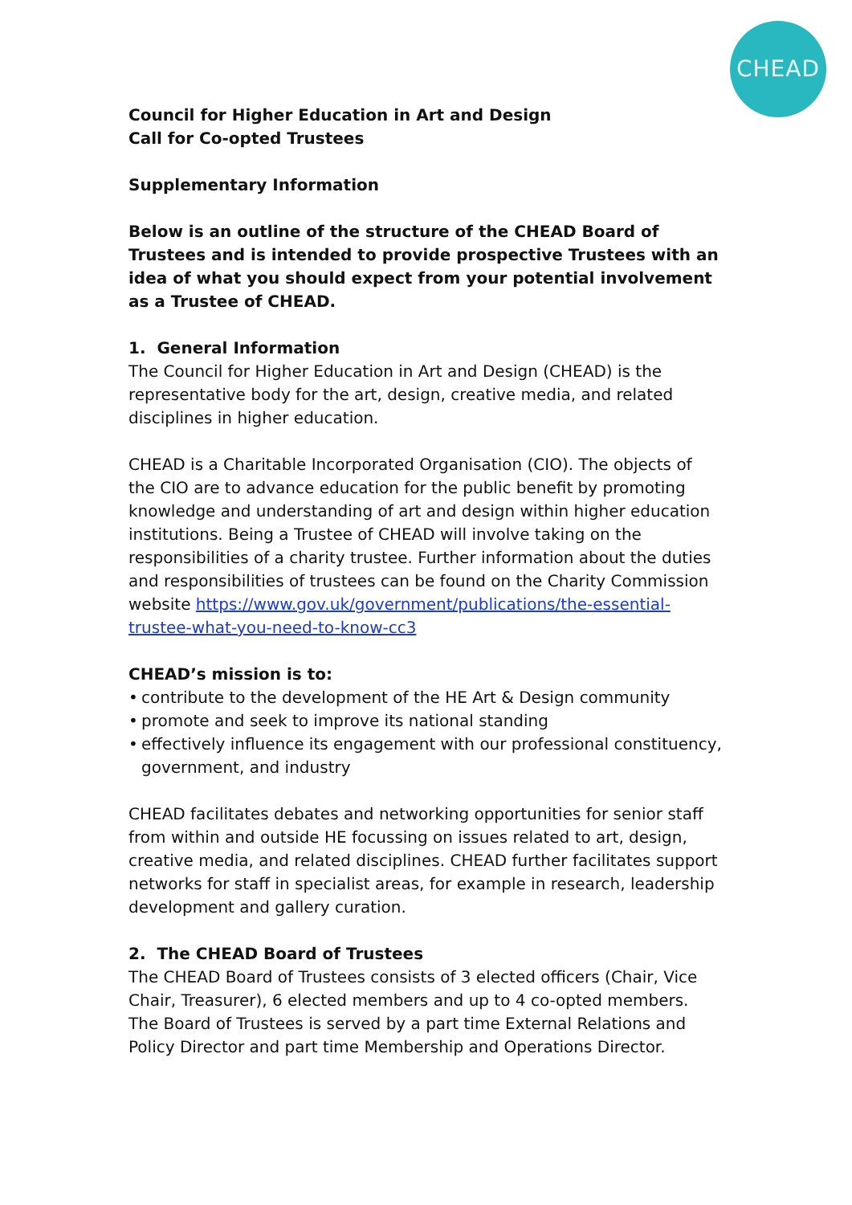CHEAD
Council for Higher Education in Art and Design
Call for Co-opted Trustees
Supplementary Information
Below is an outline of the structure of the CHEAD Board of Trustees and is intended to provide prospective Trustees with an idea of what you should expect from your potential involvement as a Trustee of CHEAD.
1. General Information
The Council for Higher Education in Art and Design (CHEAD) is the representative body for the art, design, creative media, and related disciplines in higher education.
CHEAD is a Charitable Incorporated Organisation (CIO). The objects of the CIO are to advance education for the public benefit by promoting knowledge and understanding of art and design within higher education institutions. Being a Trustee of CHEAD will involve taking on the responsibilities of a charity trustee. Further information about the duties and responsibilities of trustees can be found on the Charity Commission website https://www.gov.uk/government/publications/the-essential-trustee-what-you-need-to-know-cc3
CHEAD’s mission is to:
• contribute to the development of the HE Art & Design community
• promote and seek to improve its national standing
• effectively influence its engagement with our professional constituency, government, and industry
CHEAD facilitates debates and networking opportunities for senior staff from within and outside HE focussing on issues related to art, design, creative media, and related disciplines. CHEAD further facilitates support networks for staff in specialist areas, for example in research, leadership development and gallery curation.
2. The CHEAD Board of Trustees
The CHEAD Board of Trustees consists of 3 elected officers (Chair, Vice Chair, Treasurer), 6 elected members and up to 4 co-opted members. The Board of Trustees is served by a part time External Relations and Policy Director and part time Membership and Operations Director.